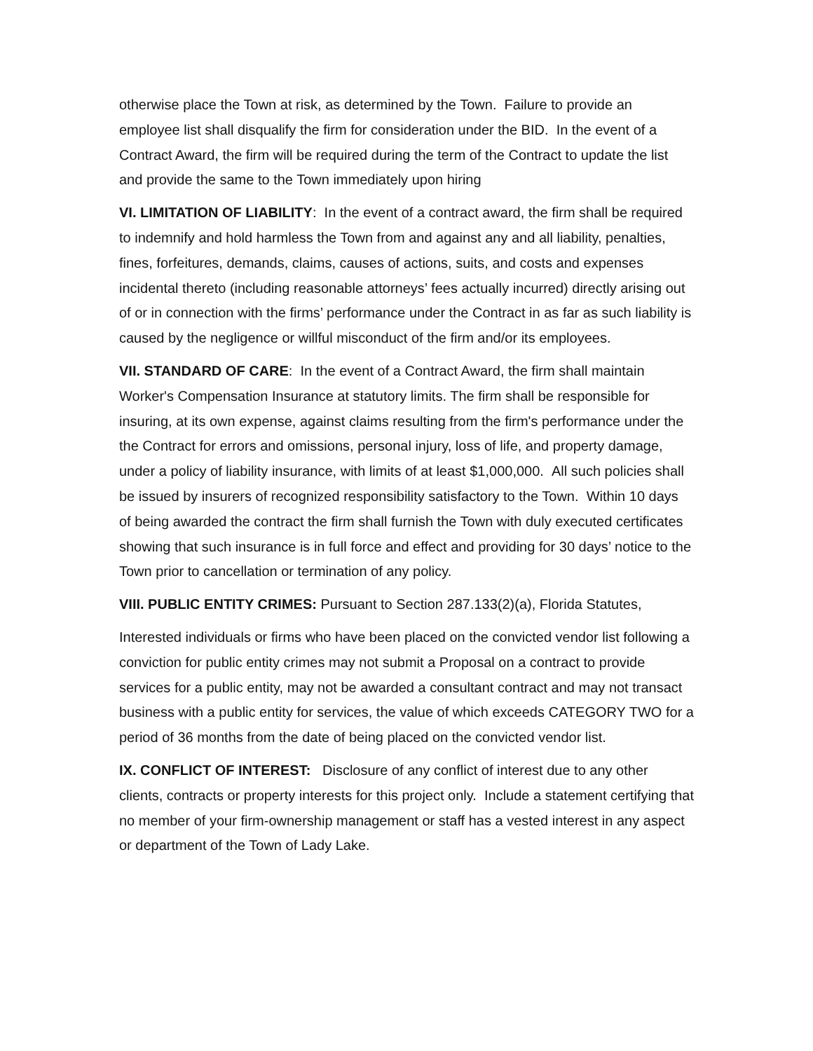otherwise place the Town at risk, as determined by the Town. Failure to provide an employee list shall disqualify the firm for consideration under the BID. In the event of a Contract Award, the firm will be required during the term of the Contract to update the list and provide the same to the Town immediately upon hiring
VI. LIMITATION OF LIABILITY: In the event of a contract award, the firm shall be required to indemnify and hold harmless the Town from and against any and all liability, penalties, fines, forfeitures, demands, claims, causes of actions, suits, and costs and expenses incidental thereto (including reasonable attorneys’ fees actually incurred) directly arising out of or in connection with the firms’ performance under the Contract in as far as such liability is caused by the negligence or willful misconduct of the firm and/or its employees.
VII. STANDARD OF CARE: In the event of a Contract Award, the firm shall maintain Worker's Compensation Insurance at statutory limits. The firm shall be responsible for insuring, at its own expense, against claims resulting from the firm's performance under the the Contract for errors and omissions, personal injury, loss of life, and property damage, under a policy of liability insurance, with limits of at least $1,000,000. All such policies shall be issued by insurers of recognized responsibility satisfactory to the Town. Within 10 days of being awarded the contract the firm shall furnish the Town with duly executed certificates showing that such insurance is in full force and effect and providing for 30 days’ notice to the Town prior to cancellation or termination of any policy.
VIII. PUBLIC ENTITY CRIMES: Pursuant to Section 287.133(2)(a), Florida Statutes,
Interested individuals or firms who have been placed on the convicted vendor list following a conviction for public entity crimes may not submit a Proposal on a contract to provide services for a public entity, may not be awarded a consultant contract and may not transact business with a public entity for services, the value of which exceeds CATEGORY TWO for a period of 36 months from the date of being placed on the convicted vendor list.
IX. CONFLICT OF INTEREST: Disclosure of any conflict of interest due to any other clients, contracts or property interests for this project only. Include a statement certifying that no member of your firm-ownership management or staff has a vested interest in any aspect or department of the Town of Lady Lake.